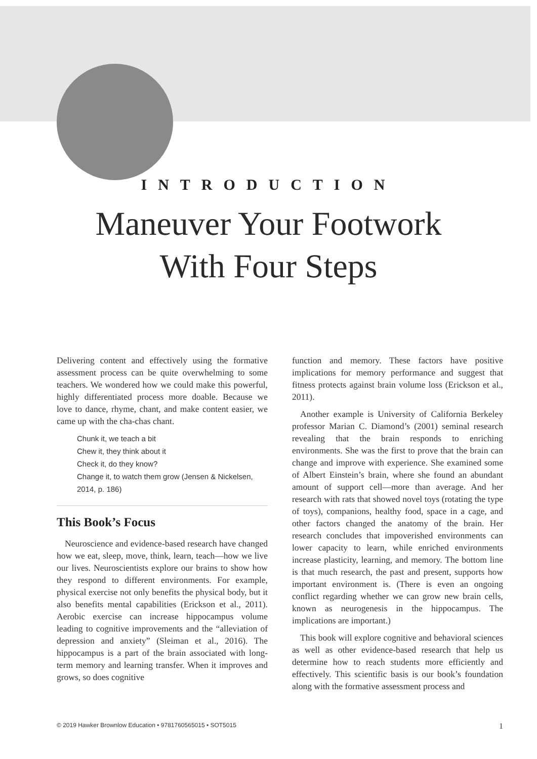INTRODUCTION
Maneuver Your Footwork
With Four Steps
Delivering content and effectively using the formative assessment process can be quite overwhelming to some teachers. We wondered how we could make this powerful, highly differentiated process more doable. Because we love to dance, rhyme, chant, and make content easier, we came up with the cha-chas chant.
Chunk it, we teach a bit
Chew it, they think about it
Check it, do they know?
Change it, to watch them grow (Jensen & Nickelsen, 2014, p. 186)
This Book’s Focus
Neuroscience and evidence-based research have changed how we eat, sleep, move, think, learn, teach—how we live our lives. Neuroscientists explore our brains to show how they respond to different environments. For example, physical exercise not only benefits the physical body, but it also benefits mental capabilities (Erickson et al., 2011). Aerobic exercise can increase hippocampus volume leading to cognitive improvements and the “alleviation of depression and anxiety” (Sleiman et al., 2016). The hippocampus is a part of the brain associated with long-term memory and learning transfer. When it improves and grows, so does cognitive
function and memory. These factors have positive implications for memory performance and suggest that fitness protects against brain volume loss (Erickson et al., 2011).
Another example is University of California Berkeley professor Marian C. Diamond’s (2001) seminal research revealing that the brain responds to enriching environments. She was the first to prove that the brain can change and improve with experience. She examined some of Albert Einstein’s brain, where she found an abundant amount of support cell—more than average. And her research with rats that showed novel toys (rotating the type of toys), companions, healthy food, space in a cage, and other factors changed the anatomy of the brain. Her research concludes that impoverished environments can lower capacity to learn, while enriched environments increase plasticity, learning, and memory. The bottom line is that much research, the past and present, supports how important environment is. (There is even an ongoing conflict regarding whether we can grow new brain cells, known as neurogenesis in the hippocampus. The implications are important.)
This book will explore cognitive and behavioral sciences as well as other evidence-based research that help us determine how to reach students more efficiently and effectively. This scientific basis is our book’s foundation along with the formative assessment process and
© 2019 Hawker Brownlow Education • 9781760565015 • SOT5015 1